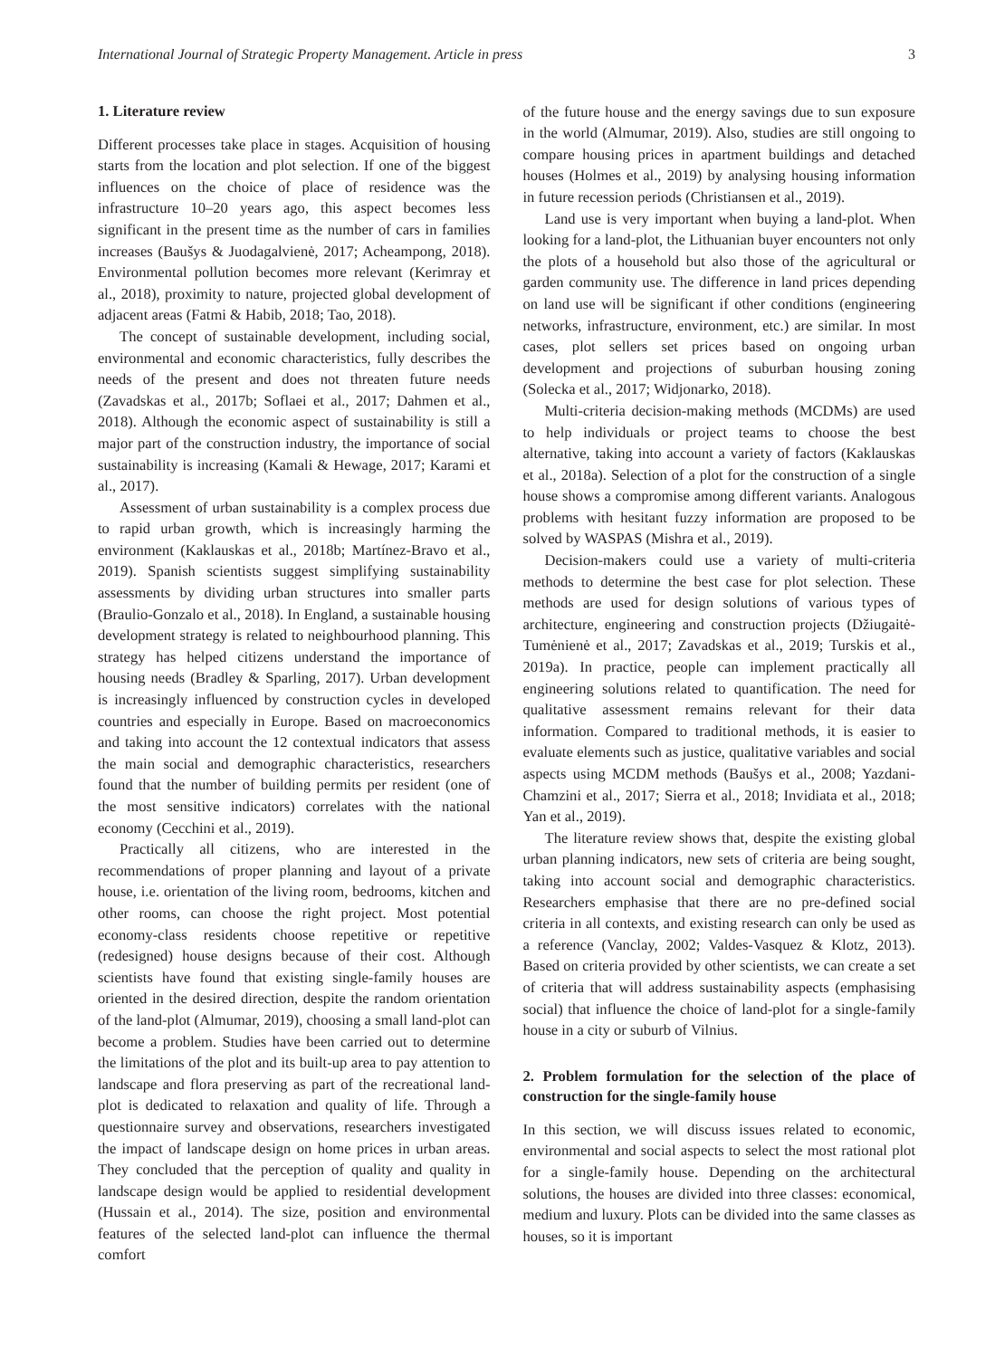International Journal of Strategic Property Management. Article in press 3
1. Literature review
Different processes take place in stages. Acquisition of housing starts from the location and plot selection. If one of the biggest influences on the choice of place of residence was the infrastructure 10–20 years ago, this aspect becomes less significant in the present time as the number of cars in families increases (Baušys & Juodagalvienė, 2017; Acheampong, 2018). Environmental pollution becomes more relevant (Kerimray et al., 2018), proximity to nature, projected global development of adjacent areas (Fatmi & Habib, 2018; Tao, 2018).
The concept of sustainable development, including social, environmental and economic characteristics, fully describes the needs of the present and does not threaten future needs (Zavadskas et al., 2017b; Soflaei et al., 2017; Dahmen et al., 2018). Although the economic aspect of sustainability is still a major part of the construction industry, the importance of social sustainability is increasing (Kamali & Hewage, 2017; Karami et al., 2017).
Assessment of urban sustainability is a complex process due to rapid urban growth, which is increasingly harming the environment (Kaklauskas et al., 2018b; Martínez-Bravo et al., 2019). Spanish scientists suggest simplifying sustainability assessments by dividing urban structures into smaller parts (Braulio-Gonzalo et al., 2018). In England, a sustainable housing development strategy is related to neighbourhood planning. This strategy has helped citizens understand the importance of housing needs (Bradley & Sparling, 2017). Urban development is increasingly influenced by construction cycles in developed countries and especially in Europe. Based on macroeconomics and taking into account the 12 contextual indicators that assess the main social and demographic characteristics, researchers found that the number of building permits per resident (one of the most sensitive indicators) correlates with the national economy (Cecchini et al., 2019).
Practically all citizens, who are interested in the recommendations of proper planning and layout of a private house, i.e. orientation of the living room, bedrooms, kitchen and other rooms, can choose the right project. Most potential economy-class residents choose repetitive or repetitive (redesigned) house designs because of their cost. Although scientists have found that existing single-family houses are oriented in the desired direction, despite the random orientation of the land-plot (Almumar, 2019), choosing a small land-plot can become a problem. Studies have been carried out to determine the limitations of the plot and its built-up area to pay attention to landscape and flora preserving as part of the recreational land-plot is dedicated to relaxation and quality of life. Through a questionnaire survey and observations, researchers investigated the impact of landscape design on home prices in urban areas. They concluded that the perception of quality and quality in landscape design would be applied to residential development (Hussain et al., 2014). The size, position and environmental features of the selected land-plot can influence the thermal comfort
of the future house and the energy savings due to sun exposure in the world (Almumar, 2019). Also, studies are still ongoing to compare housing prices in apartment buildings and detached houses (Holmes et al., 2019) by analysing housing information in future recession periods (Christiansen et al., 2019).
Land use is very important when buying a land-plot. When looking for a land-plot, the Lithuanian buyer encounters not only the plots of a household but also those of the agricultural or garden community use. The difference in land prices depending on land use will be significant if other conditions (engineering networks, infrastructure, environment, etc.) are similar. In most cases, plot sellers set prices based on ongoing urban development and projections of suburban housing zoning (Solecka et al., 2017; Widjonarko, 2018).
Multi-criteria decision-making methods (MCDMs) are used to help individuals or project teams to choose the best alternative, taking into account a variety of factors (Kaklauskas et al., 2018a). Selection of a plot for the construction of a single house shows a compromise among different variants. Analogous problems with hesitant fuzzy information are proposed to be solved by WASPAS (Mishra et al., 2019).
Decision-makers could use a variety of multi-criteria methods to determine the best case for plot selection. These methods are used for design solutions of various types of architecture, engineering and construction projects (Džiugaitė-Tumėnienė et al., 2017; Zavadskas et al., 2019; Turskis et al., 2019a). In practice, people can implement practically all engineering solutions related to quantification. The need for qualitative assessment remains relevant for their data information. Compared to traditional methods, it is easier to evaluate elements such as justice, qualitative variables and social aspects using MCDM methods (Baušys et al., 2008; Yazdani-Chamzini et al., 2017; Sierra et al., 2018; Invidiata et al., 2018; Yan et al., 2019).
The literature review shows that, despite the existing global urban planning indicators, new sets of criteria are being sought, taking into account social and demographic characteristics. Researchers emphasise that there are no pre-defined social criteria in all contexts, and existing research can only be used as a reference (Vanclay, 2002; Valdes-Vasquez & Klotz, 2013). Based on criteria provided by other scientists, we can create a set of criteria that will address sustainability aspects (emphasising social) that influence the choice of land-plot for a single-family house in a city or suburb of Vilnius.
2. Problem formulation for the selection of the place of construction for the single-family house
In this section, we will discuss issues related to economic, environmental and social aspects to select the most rational plot for a single-family house. Depending on the architectural solutions, the houses are divided into three classes: economical, medium and luxury. Plots can be divided into the same classes as houses, so it is important